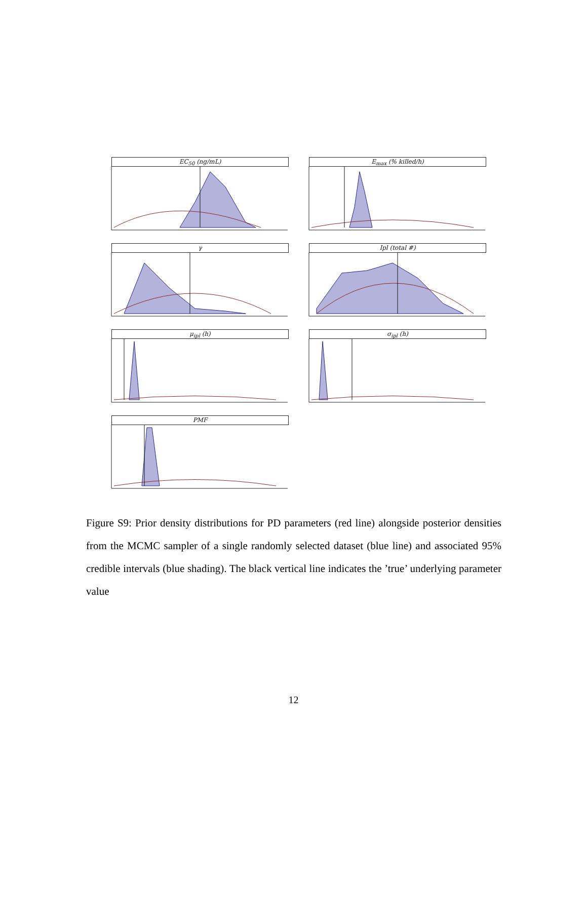EC<sub>50</sub> (ng/mL)
E<sub>max</sub> (% killed/h)
γ
Ipl (total #)
μ<sub>ipl</sub> (h)
σ<sub>ipl</sub> (h)
PMF
Figure S9: Prior density distributions for PD parameters (red line) alongside posterior densities from the MCMC sampler of a single randomly selected dataset (blue line) and associated 95% credible intervals (blue shading). The black vertical line indicates the ’true’ underlying parameter value
12